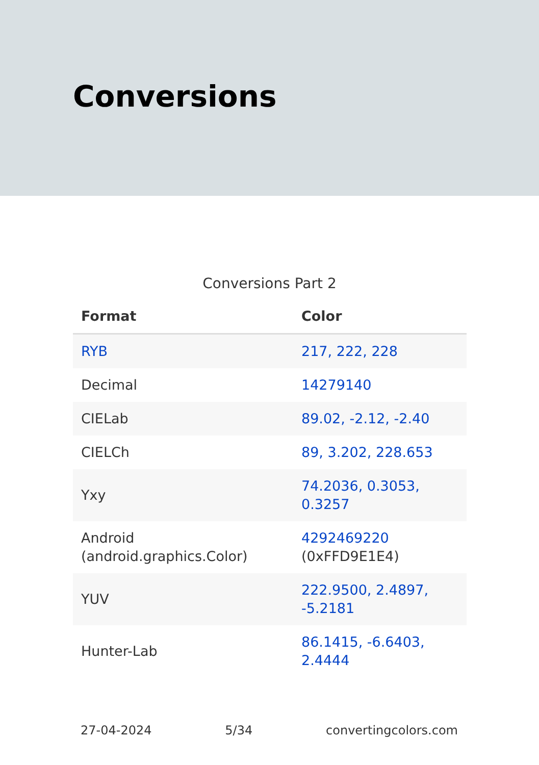Conversions
Conversions Part 2
| Format | Color |
| --- | --- |
| RYB | 217, 222, 228 |
| Decimal | 14279140 |
| CIELab | 89.02, -2.12, -2.40 |
| CIELCh | 89, 3.202, 228.653 |
| Yxy | 74.2036, 0.3053, 0.3257 |
| Android (android.graphics.Color) | 4292469220 (0xFFD9E1E4) |
| YUV | 222.9500, 2.4897, -5.2181 |
| Hunter-Lab | 86.1415, -6.6403, 2.4444 |
27-04-2024 5/34 convertingcolors.com